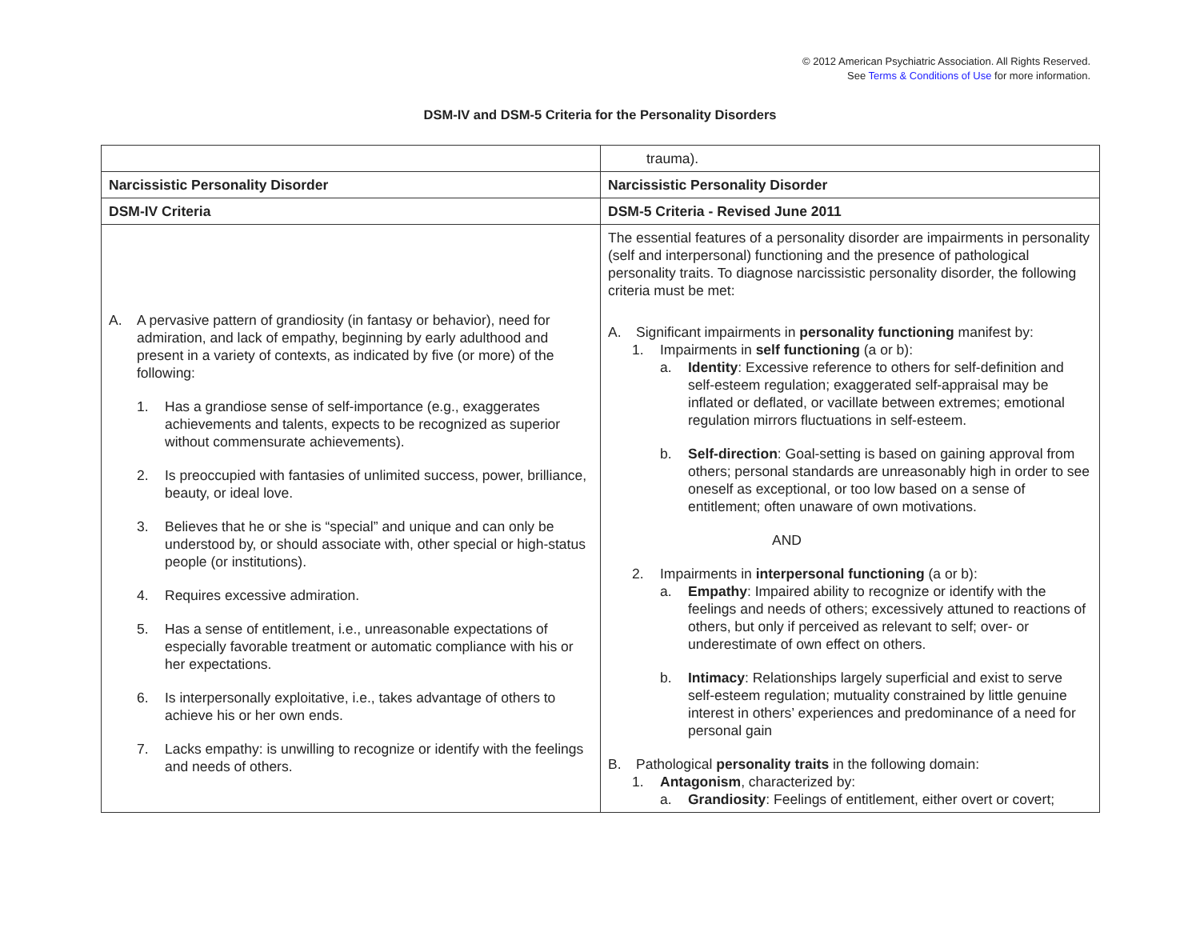© 2012 American Psychiatric Association. All Rights Reserved.
See Terms & Conditions of Use for more information.
DSM-IV and DSM-5 Criteria for the Personality Disorders
| | trauma). |
| Narcissistic Personality Disorder | Narcissistic Personality Disorder |
| DSM-IV Criteria | DSM-5 Criteria - Revised June 2011 |
| A. A pervasive pattern of grandiosity (in fantasy or behavior), need for admiration, and lack of empathy, beginning by early adulthood and present in a variety of contexts, as indicated by five (or more) of the following: 1. Has a grandiose sense of self-importance (e.g., exaggerates achievements and talents, expects to be recognized as superior without commensurate achievements). 2. Is preoccupied with fantasies of unlimited success, power, brilliance, beauty, or ideal love. 3. Believes that he or she is “special” and unique and can only be understood by, or should associate with, other special or high-status people (or institutions). 4. Requires excessive admiration. 5. Has a sense of entitlement, i.e., unreasonable expectations of especially favorable treatment or automatic compliance with his or her expectations. 6. Is interpersonally exploitative, i.e., takes advantage of others to achieve his or her own ends. 7. Lacks empathy: is unwilling to recognize or identify with the feelings and needs of others. | The essential features of a personality disorder are impairments in personality (self and interpersonal) functioning and the presence of pathological personality traits. To diagnose narcissistic personality disorder, the following criteria must be met: A. Significant impairments in personality functioning manifest by: 1. Impairments in self functioning (a or b): a. Identity : Excessive reference to others for self-definition and self-esteem regulation; exaggerated self-appraisal may be inflated or deflated, or vacillate between extremes; emotional regulation mirrors fluctuations in self-esteem. b. Self-direction : Goal-setting is based on gaining approval from others; personal standards are unreasonably high in order to see oneself as exceptional, or too low based on a sense of entitlement; often unaware of own motivations. AND 2. Impairments in interpersonal functioning (a or b): a. Empathy : Impaired ability to recognize or identify with the feelings and needs of others; excessively attuned to reactions of others, but only if perceived as relevant to self; over- or underestimate of own effect on others. b. Intimacy : Relationships largely superficial and exist to serve self-esteem regulation; mutuality constrained by little genuine interest in others’ experiences and predominance of a need for personal gain B. Pathological personality traits in the following domain: 1. Antagonism , characterized by: a. Grandiosity : Feelings of entitlement, either overt or covert; |